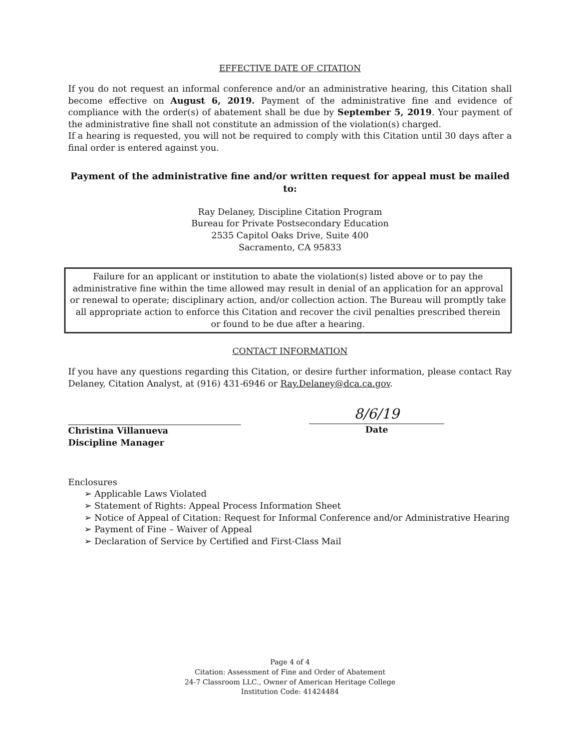EFFECTIVE DATE OF CITATION
If you do not request an informal conference and/or an administrative hearing, this Citation shall become effective on August 6, 2019. Payment of the administrative fine and evidence of compliance with the order(s) of abatement shall be due by September 5, 2019. Your payment of the administrative fine shall not constitute an admission of the violation(s) charged.
If a hearing is requested, you will not be required to comply with this Citation until 30 days after a final order is entered against you.
Payment of the administrative fine and/or written request for appeal must be mailed to:
Ray Delaney, Discipline Citation Program
Bureau for Private Postsecondary Education
2535 Capitol Oaks Drive, Suite 400
Sacramento, CA 95833
Failure for an applicant or institution to abate the violation(s) listed above or to pay the administrative fine within the time allowed may result in denial of an application for an approval or renewal to operate; disciplinary action, and/or collection action. The Bureau will promptly take all appropriate action to enforce this Citation and recover the civil penalties prescribed therein or found to be due after a hearing.
CONTACT INFORMATION
If you have any questions regarding this Citation, or desire further information, please contact Ray Delaney, Citation Analyst, at (916) 431-6946 or Ray.Delaney@dca.ca.gov.
Christina Villanueva
Discipline Manager
8/6/19
Date
Enclosures
➢ Applicable Laws Violated
➢ Statement of Rights: Appeal Process Information Sheet
➢ Notice of Appeal of Citation: Request for Informal Conference and/or Administrative Hearing
➢ Payment of Fine – Waiver of Appeal
➢ Declaration of Service by Certified and First-Class Mail
Page 4 of 4
Citation: Assessment of Fine and Order of Abatement
24-7 Classroom LLC., Owner of American Heritage College
Institution Code: 41424484